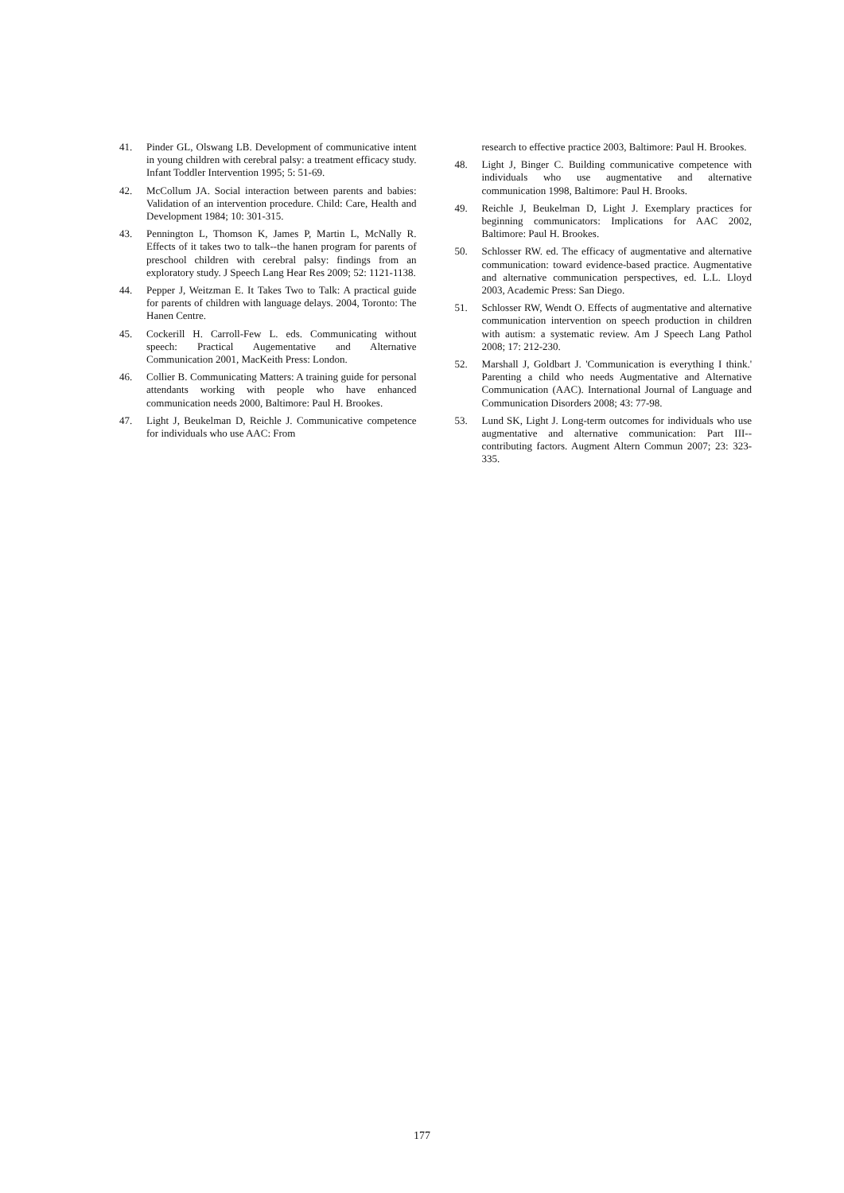41. Pinder GL, Olswang LB. Development of communicative intent in young children with cerebral palsy: a treatment efficacy study. Infant Toddler Intervention 1995; 5: 51-69.
42. McCollum JA. Social interaction between parents and babies: Validation of an intervention procedure. Child: Care, Health and Development 1984; 10: 301-315.
43. Pennington L, Thomson K, James P, Martin L, McNally R. Effects of it takes two to talk--the hanen program for parents of preschool children with cerebral palsy: findings from an exploratory study. J Speech Lang Hear Res 2009; 52: 1121-1138.
44. Pepper J, Weitzman E. It Takes Two to Talk: A practical guide for parents of children with language delays. 2004, Toronto: The Hanen Centre.
45. Cockerill H. Carroll-Few L. eds. Communicating without speech: Practical Augementative and Alternative Communication 2001, MacKeith Press: London.
46. Collier B. Communicating Matters: A training guide for personal attendants working with people who have enhanced communication needs 2000, Baltimore: Paul H. Brookes.
47. Light J, Beukelman D, Reichle J. Communicative competence for individuals who use AAC: From
research to effective practice 2003, Baltimore: Paul H. Brookes.
48. Light J, Binger C. Building communicative competence with individuals who use augmentative and alternative communication 1998, Baltimore: Paul H. Brooks.
49. Reichle J, Beukelman D, Light J. Exemplary practices for beginning communicators: Implications for AAC 2002, Baltimore: Paul H. Brookes.
50. Schlosser RW. ed. The efficacy of augmentative and alternative communication: toward evidence-based practice. Augmentative and alternative communication perspectives, ed. L.L. Lloyd 2003, Academic Press: San Diego.
51. Schlosser RW, Wendt O. Effects of augmentative and alternative communication intervention on speech production in children with autism: a systematic review. Am J Speech Lang Pathol 2008; 17: 212-230.
52. Marshall J, Goldbart J. 'Communication is everything I think.' Parenting a child who needs Augmentative and Alternative Communication (AAC). International Journal of Language and Communication Disorders 2008; 43: 77-98.
53. Lund SK, Light J. Long-term outcomes for individuals who use augmentative and alternative communication: Part III--contributing factors. Augment Altern Commun 2007; 23: 323-335.
177